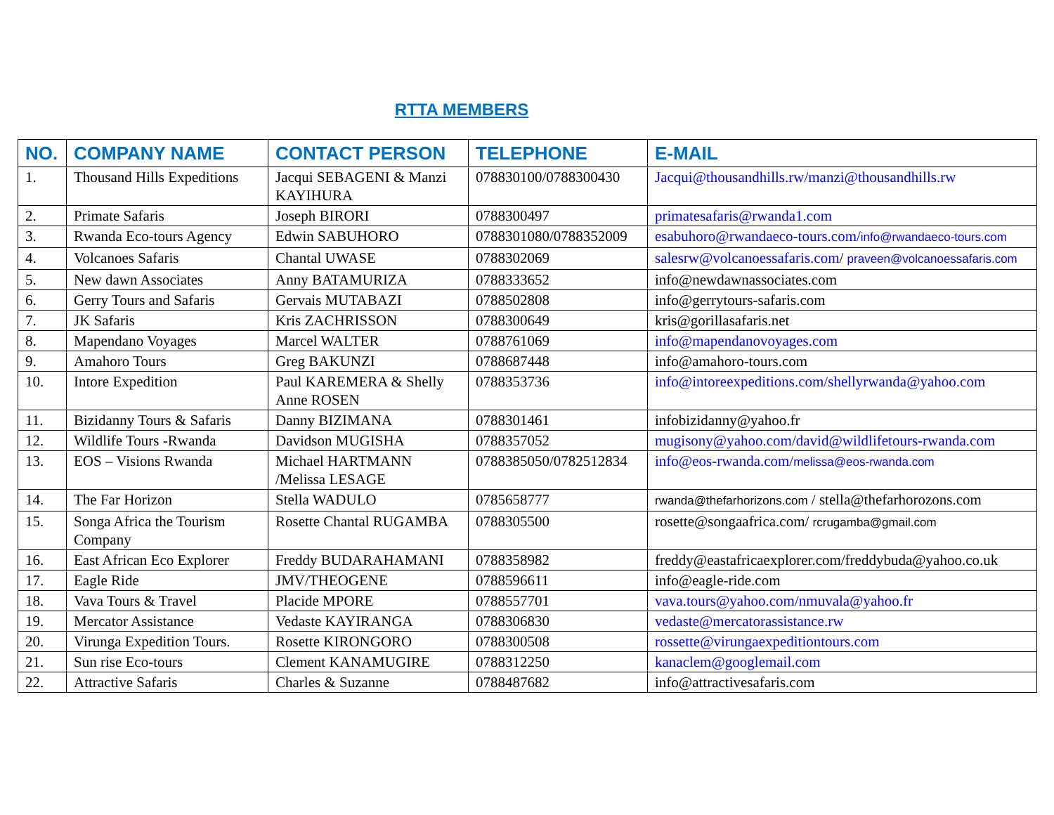RTTA MEMBERS
| NO. | COMPANY NAME | CONTACT PERSON | TELEPHONE | E-MAIL |
| --- | --- | --- | --- | --- |
| 1. | Thousand Hills Expeditions | Jacqui SEBAGENI & Manzi KAYIHURA | 078830100/0788300430 | Jacqui@thousandhills.rw/manzi@thousandhills.rw |
| 2. | Primate Safaris | Joseph BIRORI | 0788300497 | primatesafaris@rwanda1.com |
| 3. | Rwanda Eco-tours Agency | Edwin SABUHORO | 0788301080/0788352009 | esabuhoro@rwandaeco-tours.com/ info@rwandaeco-tours.com |
| 4. | Volcanoes Safaris | Chantal UWASE | 0788302069 | salesrw@volcanoessafaris.com / praveen@volcanoessafaris.com |
| 5. | New dawn Associates | Anny BATAMURIZA | 0788333652 | info@newdawnassociates.com |
| 6. | Gerry Tours and Safaris | Gervais MUTABAZI | 0788502808 | info@gerrytours-safaris.com |
| 7. | JK Safaris | Kris ZACHRISSON | 0788300649 | kris@gorillasafaris.net |
| 8. | Mapendano Voyages | Marcel WALTER | 0788761069 | info@mapendanovoyages.com |
| 9. | Amahoro Tours | Greg BAKUNZI | 0788687448 | info@amahoro-tours.com |
| 10. | Intore Expedition | Paul KAREMERA & Shelly Anne ROSEN | 0788353736 | info@intoreexpeditions.com/shellyrwanda@yahoo.com |
| 11. | Bizidanny Tours & Safaris | Danny BIZIMANA | 0788301461 | infobizidanny@yahoo.fr |
| 12. | Wildlife Tours -Rwanda | Davidson MUGISHA | 0788357052 | mugisony@yahoo.com/david@wildlifetours-rwanda.com |
| 13. | EOS – Visions Rwanda | Michael HARTMANN /Melissa LESAGE | 0788385050/0782512834 | info@eos-rwanda.com/ melissa@eos-rwanda.com |
| 14. | The Far Horizon | Stella WADULO | 0785658777 | rwanda@thefarhorizons.com / stella@thefarhorozons.com |
| 15. | Songa Africa the Tourism Company | Rosette Chantal RUGAMBA | 0788305500 | rosette@songaafrica.com/ rcrugamba@gmail.com |
| 16. | East African Eco Explorer | Freddy BUDARAHAMANI | 0788358982 | freddy@eastafricaexplorer.com/freddybuda@yahoo.co.uk |
| 17. | Eagle Ride | JMV/THEOGENE | 0788596611 | info@eagle-ride.com |
| 18. | Vava Tours & Travel | Placide MPORE | 0788557701 | vava.tours@yahoo.com/nmuvala@yahoo.fr |
| 19. | Mercator Assistance | Vedaste KAYIRANGA | 0788306830 | vedaste@mercatorassistance.rw |
| 20. | Virunga Expedition Tours. | Rosette KIRONGORO | 0788300508 | rossette@virungaexpeditiontours.com |
| 21. | Sun rise Eco-tours | Clement KANAMUGIRE | 0788312250 | kanaclem@googlemail.com |
| 22. | Attractive Safaris | Charles & Suzanne | 0788487682 | info@attractivesafaris.com |